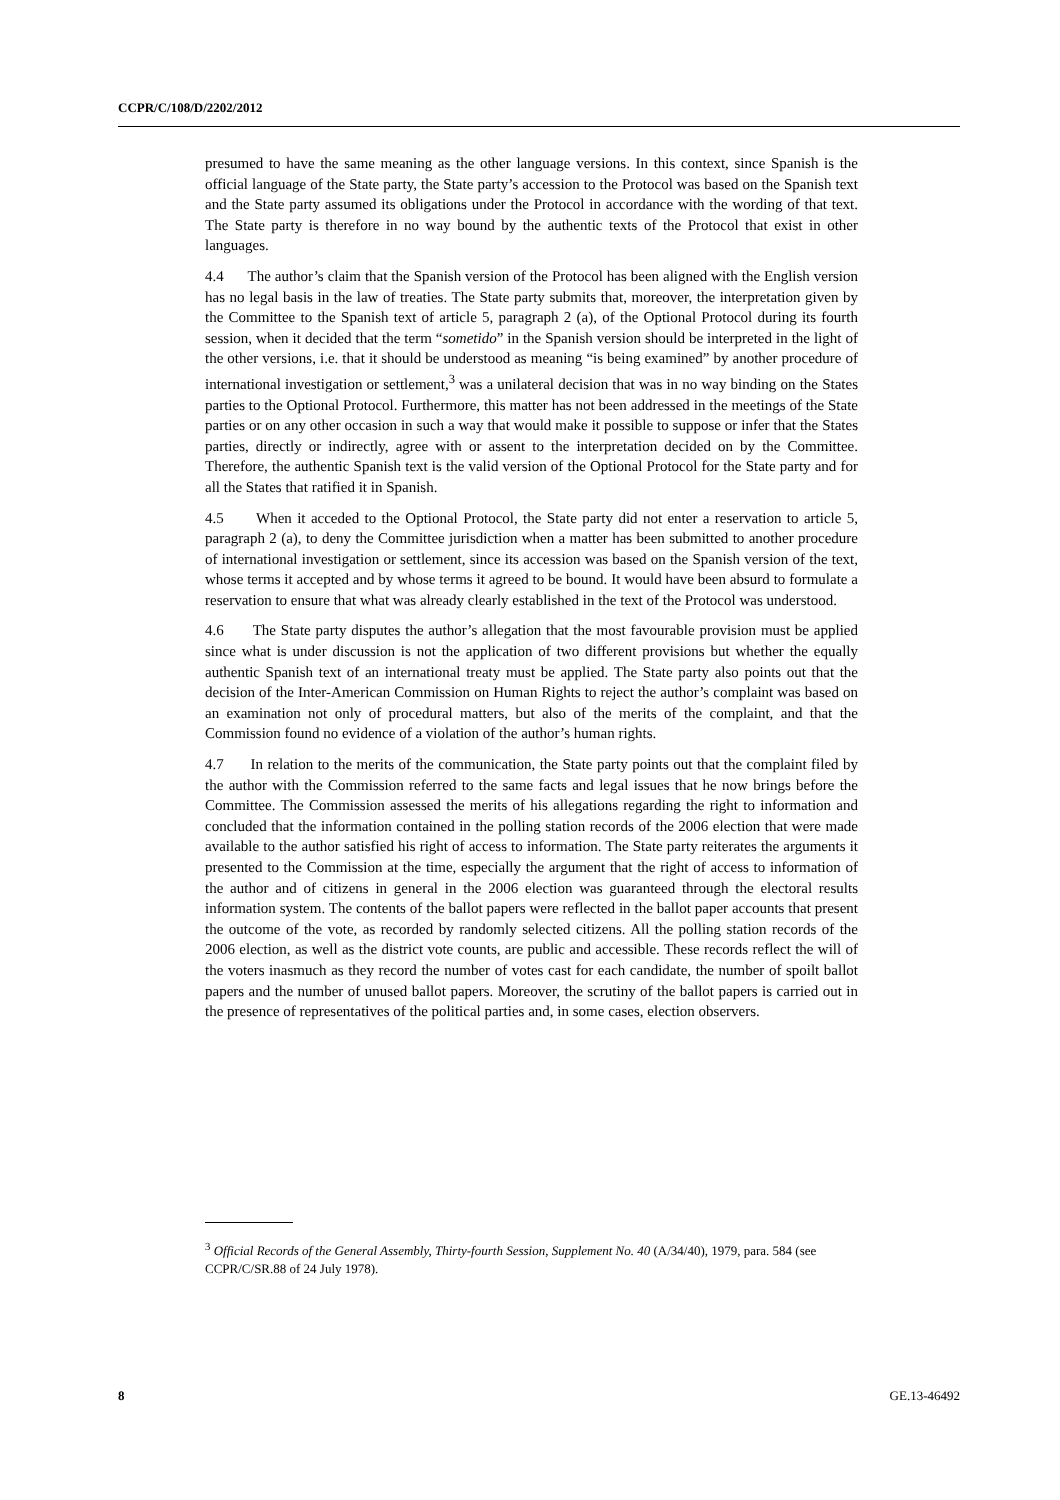CCPR/C/108/D/2202/2012
presumed to have the same meaning as the other language versions. In this context, since Spanish is the official language of the State party, the State party’s accession to the Protocol was based on the Spanish text and the State party assumed its obligations under the Protocol in accordance with the wording of that text. The State party is therefore in no way bound by the authentic texts of the Protocol that exist in other languages.
4.4 The author’s claim that the Spanish version of the Protocol has been aligned with the English version has no legal basis in the law of treaties. The State party submits that, moreover, the interpretation given by the Committee to the Spanish text of article 5, paragraph 2 (a), of the Optional Protocol during its fourth session, when it decided that the term “sometido” in the Spanish version should be interpreted in the light of the other versions, i.e. that it should be understood as meaning “is being examined” by another procedure of international investigation or settlement,<sup>3</sup> was a unilateral decision that was in no way binding on the States parties to the Optional Protocol. Furthermore, this matter has not been addressed in the meetings of the State parties or on any other occasion in such a way that would make it possible to suppose or infer that the States parties, directly or indirectly, agree with or assent to the interpretation decided on by the Committee. Therefore, the authentic Spanish text is the valid version of the Optional Protocol for the State party and for all the States that ratified it in Spanish.
4.5 When it acceded to the Optional Protocol, the State party did not enter a reservation to article 5, paragraph 2 (a), to deny the Committee jurisdiction when a matter has been submitted to another procedure of international investigation or settlement, since its accession was based on the Spanish version of the text, whose terms it accepted and by whose terms it agreed to be bound. It would have been absurd to formulate a reservation to ensure that what was already clearly established in the text of the Protocol was understood.
4.6 The State party disputes the author’s allegation that the most favourable provision must be applied since what is under discussion is not the application of two different provisions but whether the equally authentic Spanish text of an international treaty must be applied. The State party also points out that the decision of the Inter-American Commission on Human Rights to reject the author’s complaint was based on an examination not only of procedural matters, but also of the merits of the complaint, and that the Commission found no evidence of a violation of the author’s human rights.
4.7 In relation to the merits of the communication, the State party points out that the complaint filed by the author with the Commission referred to the same facts and legal issues that he now brings before the Committee. The Commission assessed the merits of his allegations regarding the right to information and concluded that the information contained in the polling station records of the 2006 election that were made available to the author satisfied his right of access to information. The State party reiterates the arguments it presented to the Commission at the time, especially the argument that the right of access to information of the author and of citizens in general in the 2006 election was guaranteed through the electoral results information system. The contents of the ballot papers were reflected in the ballot paper accounts that present the outcome of the vote, as recorded by randomly selected citizens. All the polling station records of the 2006 election, as well as the district vote counts, are public and accessible. These records reflect the will of the voters inasmuch as they record the number of votes cast for each candidate, the number of spoilt ballot papers and the number of unused ballot papers. Moreover, the scrutiny of the ballot papers is carried out in the presence of representatives of the political parties and, in some cases, election observers.
<sup>3</sup> Official Records of the General Assembly, Thirty-fourth Session, Supplement No. 40 (A/34/40), 1979, para. 584 (see CCPR/C/SR.88 of 24 July 1978).
8 GE.13-46492